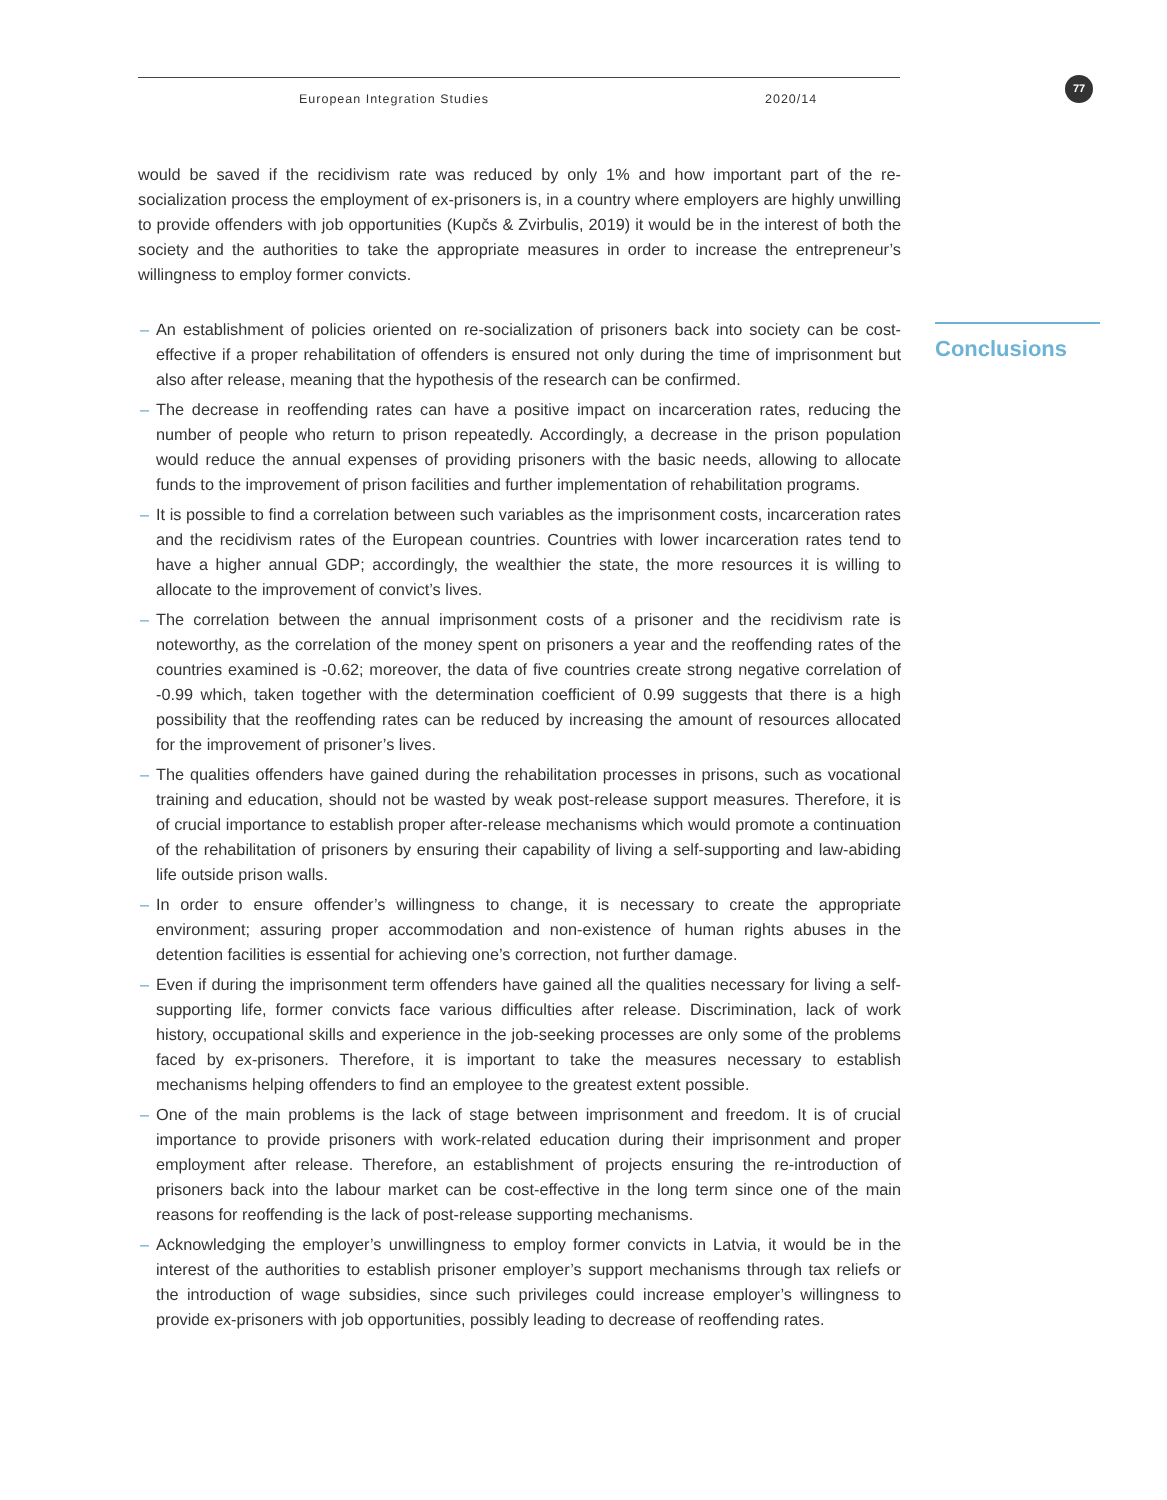European Integration Studies 2020/14 77
Conclusions
would be saved if the recidivism rate was reduced by only 1% and how important part of the re-socialization process the employment of ex-prisoners is, in a country where employers are highly unwilling to provide offenders with job opportunities (Kupčs & Zvirbulis, 2019) it would be in the interest of both the society and the authorities to take the appropriate measures in order to increase the entrepreneur’s willingness to employ former convicts.
– An establishment of policies oriented on re-socialization of prisoners back into society can be cost-effective if a proper rehabilitation of offenders is ensured not only during the time of imprisonment but also after release, meaning that the hypothesis of the research can be confirmed.
– The decrease in reoffending rates can have a positive impact on incarceration rates, reducing the number of people who return to prison repeatedly. Accordingly, a decrease in the prison population would reduce the annual expenses of providing prisoners with the basic needs, allowing to allocate funds to the improvement of prison facilities and further implementation of rehabilitation programs.
– It is possible to find a correlation between such variables as the imprisonment costs, incarceration rates and the recidivism rates of the European countries. Countries with lower incarceration rates tend to have a higher annual GDP; accordingly, the wealthier the state, the more resources it is willing to allocate to the improvement of convict’s lives.
– The correlation between the annual imprisonment costs of a prisoner and the recidivism rate is noteworthy, as the correlation of the money spent on prisoners a year and the reoffending rates of the countries examined is -0.62; moreover, the data of five countries create strong negative correlation of -0.99 which, taken together with the determination coefficient of 0.99 suggests that there is a high possibility that the reoffending rates can be reduced by increasing the amount of resources allocated for the improvement of prisoner’s lives.
– The qualities offenders have gained during the rehabilitation processes in prisons, such as vocational training and education, should not be wasted by weak post-release support measures. Therefore, it is of crucial importance to establish proper after-release mechanisms which would promote a continuation of the rehabilitation of prisoners by ensuring their capability of living a self-supporting and law-abiding life outside prison walls.
– In order to ensure offender’s willingness to change, it is necessary to create the appropriate environment; assuring proper accommodation and non-existence of human rights abuses in the detention facilities is essential for achieving one’s correction, not further damage.
– Even if during the imprisonment term offenders have gained all the qualities necessary for living a self-supporting life, former convicts face various difficulties after release. Discrimination, lack of work history, occupational skills and experience in the job-seeking processes are only some of the problems faced by ex-prisoners. Therefore, it is important to take the measures necessary to establish mechanisms helping offenders to find an employee to the greatest extent possible.
– One of the main problems is the lack of stage between imprisonment and freedom. It is of crucial importance to provide prisoners with work-related education during their imprisonment and proper employment after release. Therefore, an establishment of projects ensuring the re-introduction of prisoners back into the labour market can be cost-effective in the long term since one of the main reasons for reoffending is the lack of post-release supporting mechanisms.
– Acknowledging the employer’s unwillingness to employ former convicts in Latvia, it would be in the interest of the authorities to establish prisoner employer’s support mechanisms through tax reliefs or the introduction of wage subsidies, since such privileges could increase employer’s willingness to provide ex-prisoners with job opportunities, possibly leading to decrease of reoffending rates.